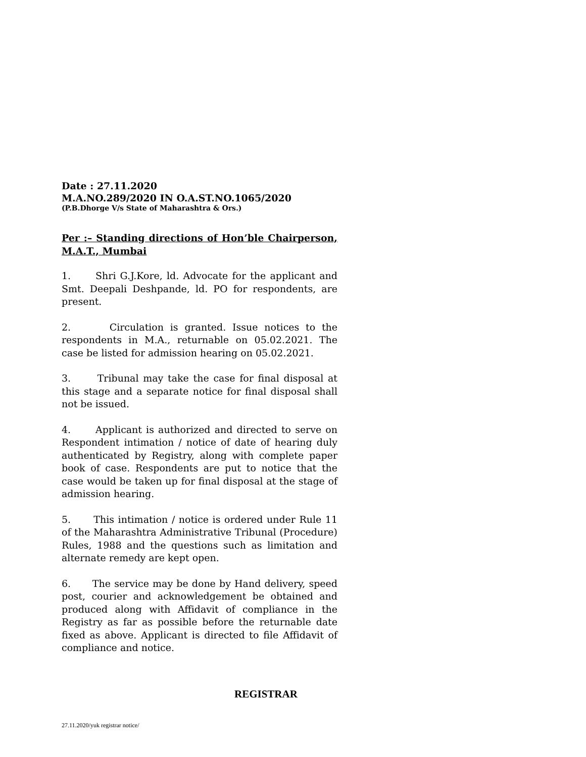Date : 27.11.2020
M.A.NO.289/2020 IN O.A.ST.NO.1065/2020
(P.B.Dhorge V/s State of Maharashtra & Ors.)
Per :– Standing directions of Hon’ble Chairperson, M.A.T., Mumbai
1. Shri G.J.Kore, ld. Advocate for the applicant and Smt. Deepali Deshpande, ld. PO for respondents, are present.
2. Circulation is granted. Issue notices to the respondents in M.A., returnable on 05.02.2021. The case be listed for admission hearing on 05.02.2021.
3. Tribunal may take the case for final disposal at this stage and a separate notice for final disposal shall not be issued.
4. Applicant is authorized and directed to serve on Respondent intimation / notice of date of hearing duly authenticated by Registry, along with complete paper book of case. Respondents are put to notice that the case would be taken up for final disposal at the stage of admission hearing.
5. This intimation / notice is ordered under Rule 11 of the Maharashtra Administrative Tribunal (Procedure) Rules, 1988 and the questions such as limitation and alternate remedy are kept open.
6. The service may be done by Hand delivery, speed post, courier and acknowledgement be obtained and produced along with Affidavit of compliance in the Registry as far as possible before the returnable date fixed as above. Applicant is directed to file Affidavit of compliance and notice.
REGISTRAR
27.11.2020/yuk registrar notice/